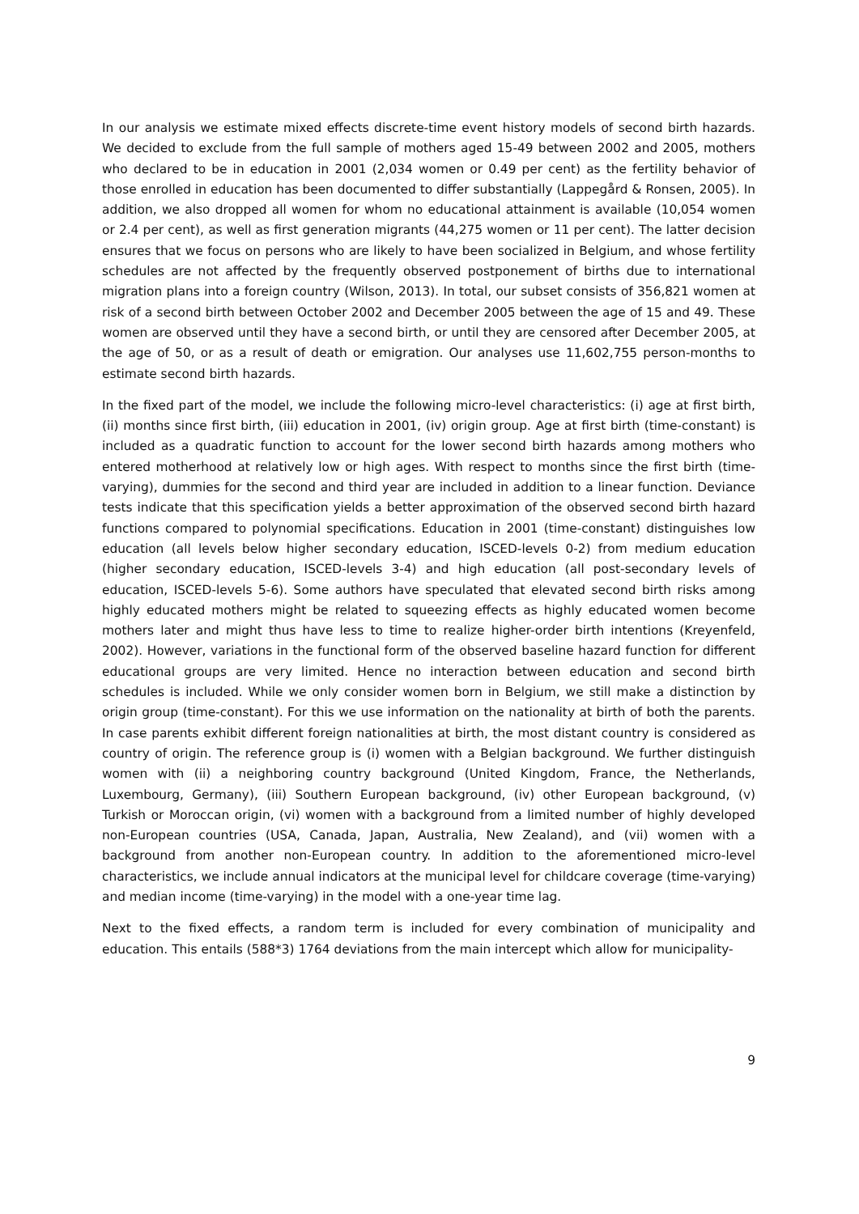In our analysis we estimate mixed effects discrete-time event history models of second birth hazards. We decided to exclude from the full sample of mothers aged 15-49 between 2002 and 2005, mothers who declared to be in education in 2001 (2,034 women or 0.49 per cent) as the fertility behavior of those enrolled in education has been documented to differ substantially (Lappegård & Ronsen, 2005). In addition, we also dropped all women for whom no educational attainment is available (10,054 women or 2.4 per cent), as well as first generation migrants (44,275 women or 11 per cent). The latter decision ensures that we focus on persons who are likely to have been socialized in Belgium, and whose fertility schedules are not affected by the frequently observed postponement of births due to international migration plans into a foreign country (Wilson, 2013). In total, our subset consists of 356,821 women at risk of a second birth between October 2002 and December 2005 between the age of 15 and 49. These women are observed until they have a second birth, or until they are censored after December 2005, at the age of 50, or as a result of death or emigration. Our analyses use 11,602,755 person-months to estimate second birth hazards.
In the fixed part of the model, we include the following micro-level characteristics: (i) age at first birth, (ii) months since first birth, (iii) education in 2001, (iv) origin group. Age at first birth (time-constant) is included as a quadratic function to account for the lower second birth hazards among mothers who entered motherhood at relatively low or high ages. With respect to months since the first birth (time-varying), dummies for the second and third year are included in addition to a linear function. Deviance tests indicate that this specification yields a better approximation of the observed second birth hazard functions compared to polynomial specifications. Education in 2001 (time-constant) distinguishes low education (all levels below higher secondary education, ISCED-levels 0-2) from medium education (higher secondary education, ISCED-levels 3-4) and high education (all post-secondary levels of education, ISCED-levels 5-6). Some authors have speculated that elevated second birth risks among highly educated mothers might be related to squeezing effects as highly educated women become mothers later and might thus have less to time to realize higher-order birth intentions (Kreyenfeld, 2002). However, variations in the functional form of the observed baseline hazard function for different educational groups are very limited. Hence no interaction between education and second birth schedules is included. While we only consider women born in Belgium, we still make a distinction by origin group (time-constant). For this we use information on the nationality at birth of both the parents. In case parents exhibit different foreign nationalities at birth, the most distant country is considered as country of origin. The reference group is (i) women with a Belgian background. We further distinguish women with (ii) a neighboring country background (United Kingdom, France, the Netherlands, Luxembourg, Germany), (iii) Southern European background, (iv) other European background, (v) Turkish or Moroccan origin, (vi) women with a background from a limited number of highly developed non-European countries (USA, Canada, Japan, Australia, New Zealand), and (vii) women with a background from another non-European country. In addition to the aforementioned micro-level characteristics, we include annual indicators at the municipal level for childcare coverage (time-varying) and median income (time-varying) in the model with a one-year time lag.
Next to the fixed effects, a random term is included for every combination of municipality and education. This entails (588*3) 1764 deviations from the main intercept which allow for municipality-
9